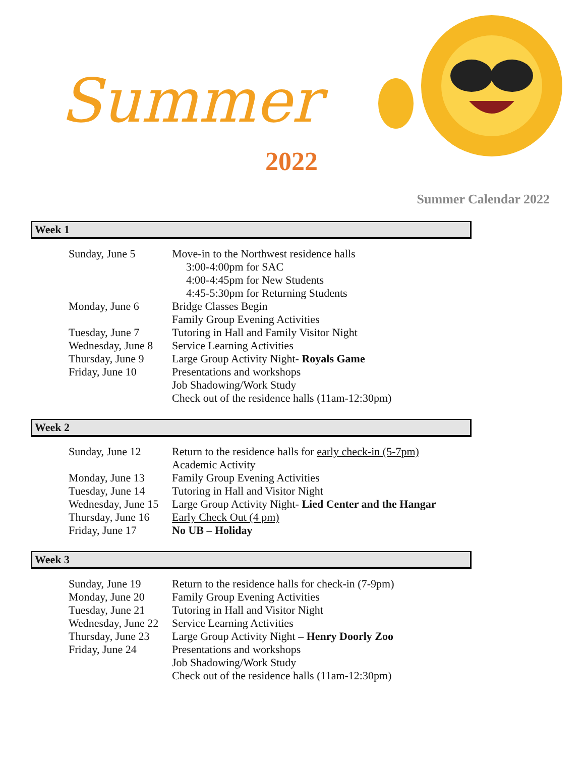Summer
2022
Summer Calendar 2022
Week 1
| Sunday, June 5 | Move-in to the Northwest residence halls 3:00-4:00pm for SAC 4:00-4:45pm for New Students 4:45-5:30pm for Returning Students |
| Monday, June 6 | Bridge Classes Begin Family Group Evening Activities |
| Tuesday, June 7 | Tutoring in Hall and Family Visitor Night |
| Wednesday, June 8 | Service Learning Activities |
| Thursday, June 9 | Large Group Activity Night- Royals Game |
| Friday, June 10 | Presentations and workshops Job Shadowing/Work Study Check out of the residence halls (11am-12:30pm) |
Week 2
| Sunday, June 12 | Return to the residence halls for early check-in (5-7pm) Academic Activity |
| Monday, June 13 | Family Group Evening Activities |
| Tuesday, June 14 | Tutoring in Hall and Visitor Night |
| Wednesday, June 15 | Large Group Activity Night- Lied Center and the Hangar |
| Thursday, June 16 | Early Check Out (4 pm) |
| Friday, June 17 | No UB – Holiday |
Week 3
| Sunday, June 19 | Return to the residence halls for check-in (7-9pm) |
| Monday, June 20 | Family Group Evening Activities |
| Tuesday, June 21 | Tutoring in Hall and Visitor Night |
| Wednesday, June 22 | Service Learning Activities |
| Thursday, June 23 | Large Group Activity Night – Henry Doorly Zoo |
| Friday, June 24 | Presentations and workshops Job Shadowing/Work Study Check out of the residence halls (11am-12:30pm) |